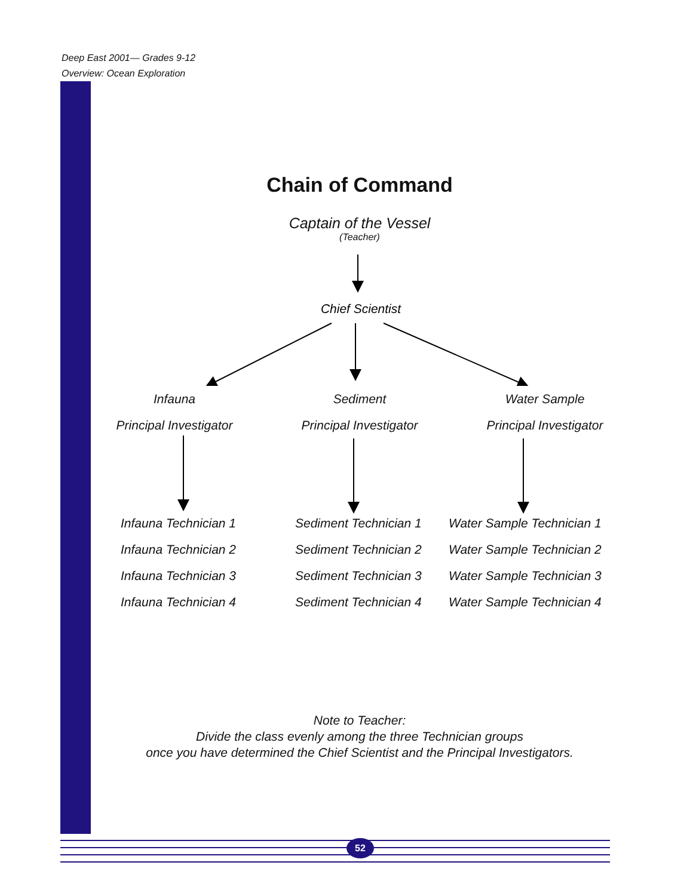Deep East 2001— Grades 9-12
Overview: Ocean Exploration
Chain of Command
Captain of the Vessel
(Teacher)
Chief Scientist
Infauna Sediment Water Sample
Principal Investigator Principal Investigator Principal Investigator
Infauna Technician 1
Infauna Technician 2
Infauna Technician 3
Infauna Technician 4
Sediment Technician 1
Sediment Technician 2
Sediment Technician 3
Sediment Technician 4
Water Sample Technician 1
Water Sample Technician 2
Water Sample Technician 3
Water Sample Technician 4
Note to Teacher:
Divide the class evenly among the three Technician groups
once you have determined the Chief Scientist and the Principal Investigators.
52